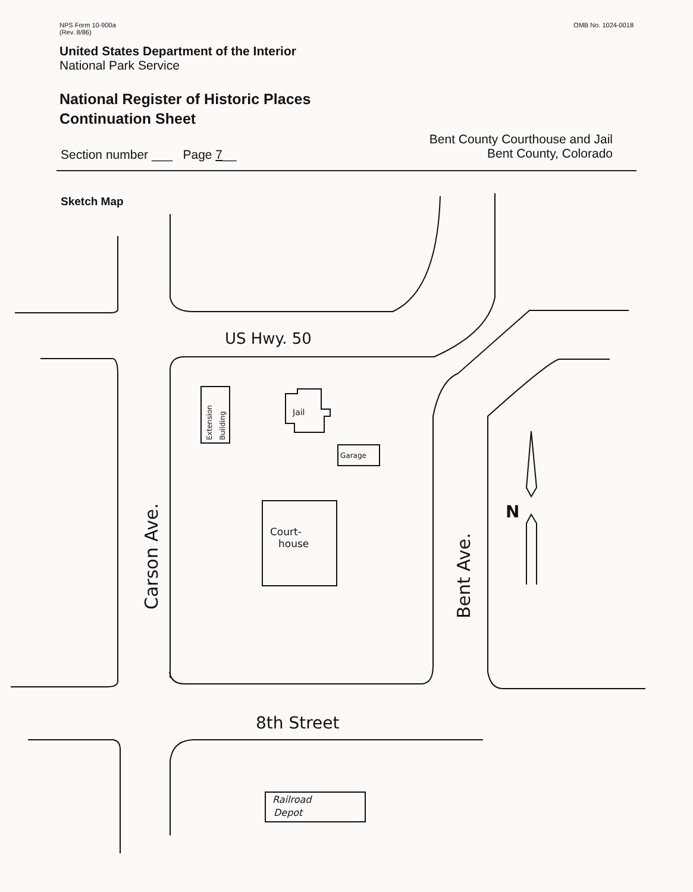NPS Form 10-900a
(Rev. 8/86)
OMB No. 1024-0018
United States Department of the Interior
National Park Service
National Register of Historic Places
Continuation Sheet
Section number ___ Page 7__
Bent County Courthouse and Jail
Bent County, Colorado
Sketch Map
US Hwy. 50
8th Street
Carson Ave.
Bent Ave.
Extension
Building
Jail
Garage
Court-
house
Railroad
Depot
N